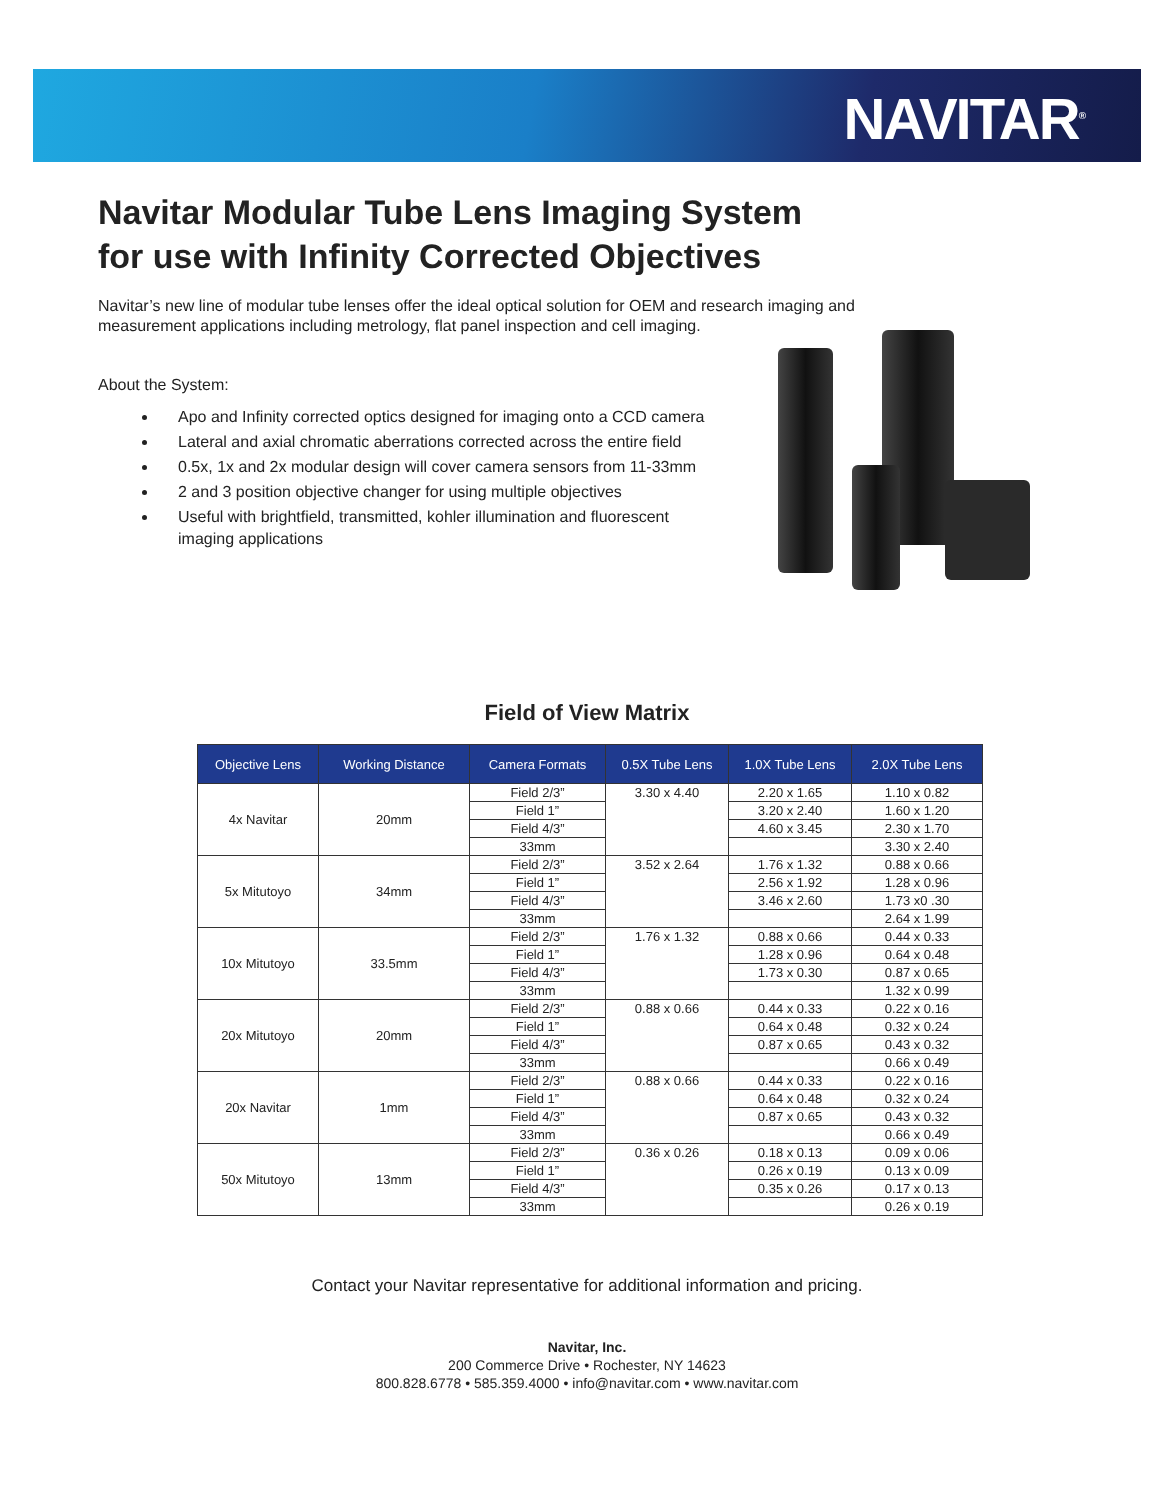NAVITAR<sup>®</sup>
Navitar Modular Tube Lens Imaging System
for use with Infinity Corrected Objectives
Navitar’s new line of modular tube lenses offer the ideal optical solution for OEM and research imaging and measurement applications including metrology, flat panel inspection and cell imaging.
About the System:
Apo and Infinity corrected optics designed for imaging onto a CCD camera
Lateral and axial chromatic aberrations corrected across the entire field
0.5x, 1x and 2x modular design will cover camera sensors from 11-33mm
2 and 3 position objective changer for using multiple objectives
Useful with brightfield, transmitted, kohler illumination and fluorescent imaging applications
Field of View Matrix
| Objective Lens | Working Distance | Camera Formats | 0.5X Tube Lens | 1.0X Tube Lens | 2.0X Tube Lens |
| --- | --- | --- | --- | --- | --- |
| 4x Navitar | 20mm | Field 2/3” | 3.30 x 4.40 | 2.20 x 1.65 | 1.10 x 0.82 |
| | | Field 1” | | 3.20 x 2.40 | 1.60 x 1.20 |
| | | Field 4/3” | | 4.60 x 3.45 | 2.30 x 1.70 |
| | | 33mm | | | 3.30 x 2.40 |
| 5x Mitutoyo | 34mm | Field 2/3” | 3.52 x 2.64 | 1.76 x 1.32 | 0.88 x 0.66 |
| | | Field 1” | | 2.56 x 1.92 | 1.28 x 0.96 |
| | | Field 4/3” | | 3.46 x 2.60 | 1.73 x0 .30 |
| | | 33mm | | | 2.64 x 1.99 |
| 10x Mitutoyo | 33.5mm | Field 2/3” | 1.76 x 1.32 | 0.88 x 0.66 | 0.44 x 0.33 |
| | | Field 1” | | 1.28 x 0.96 | 0.64 x 0.48 |
| | | Field 4/3” | | 1.73 x 0.30 | 0.87 x 0.65 |
| | | 33mm | | | 1.32 x 0.99 |
| 20x Mitutoyo | 20mm | Field 2/3” | 0.88 x 0.66 | 0.44 x 0.33 | 0.22 x 0.16 |
| | | Field 1” | | 0.64 x 0.48 | 0.32 x 0.24 |
| | | Field 4/3” | | 0.87 x 0.65 | 0.43 x 0.32 |
| | | 33mm | | | 0.66 x 0.49 |
| 20x Navitar | 1mm | Field 2/3” | 0.88 x 0.66 | 0.44 x 0.33 | 0.22 x 0.16 |
| | | Field 1” | | 0.64 x 0.48 | 0.32 x 0.24 |
| | | Field 4/3” | | 0.87 x 0.65 | 0.43 x 0.32 |
| | | 33mm | | | 0.66 x 0.49 |
| 50x Mitutoyo | 13mm | Field 2/3” | 0.36 x 0.26 | 0.18 x 0.13 | 0.09 x 0.06 |
| | | Field 1” | | 0.26 x 0.19 | 0.13 x 0.09 |
| | | Field 4/3” | | 0.35 x 0.26 | 0.17 x 0.13 |
| | | 33mm | | | 0.26 x 0.19 |
Contact your Navitar representative for additional information and pricing.
Navitar, Inc.
200 Commerce Drive • Rochester, NY 14623
800.828.6778 • 585.359.4000 • info@navitar.com • www.navitar.com